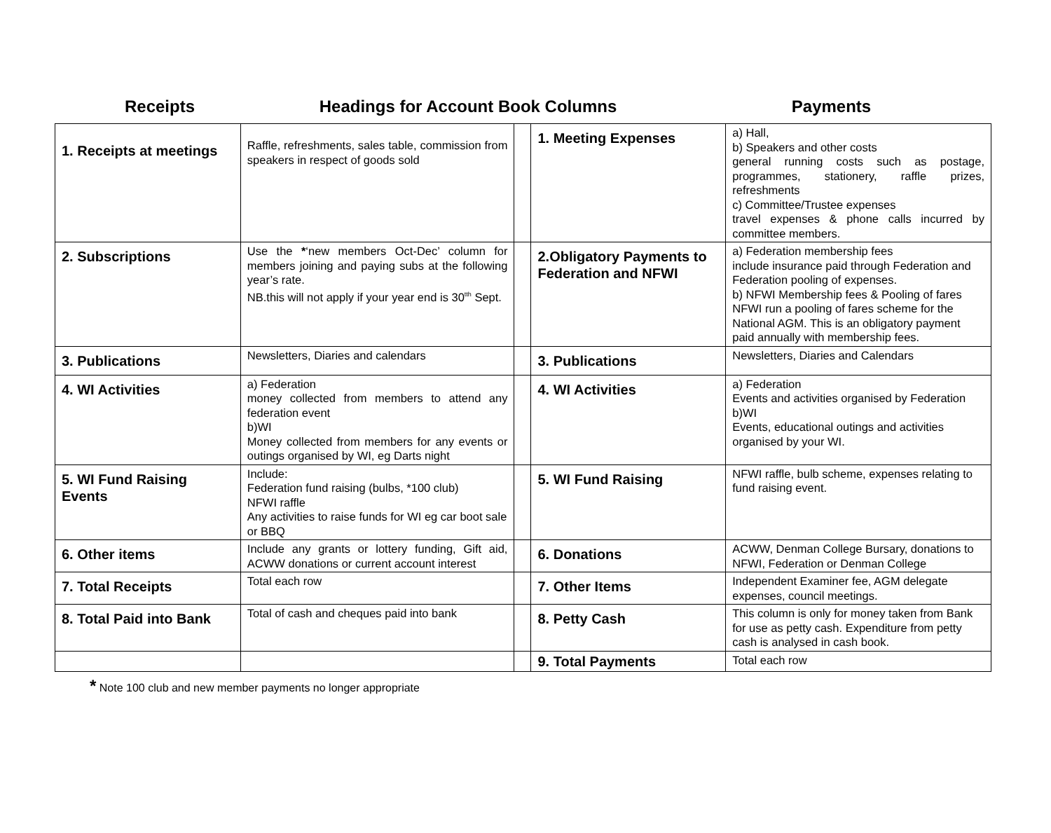Receipts Headings for Account Book Columns Payments
| 1. Receipts at meetings | Raffle, refreshments, sales table, commission from speakers in respect of goods sold | | 1. Meeting Expenses | a) Hall, b) Speakers and other costs general running costs such as postage, programmes, stationery, raffle prizes, refreshments c) Committee/Trustee expenses travel expenses & phone calls incurred by committee members. |
| 2. Subscriptions | Use the * ‘new members Oct-Dec’ column for members joining and paying subs at the following year’s rate. NB.this will not apply if your year end is 30<sup>tth</sup> Sept. | | 2.Obligatory Payments to Federation and NFWI | a) Federation membership fees include insurance paid through Federation and Federation pooling of expenses. b) NFWI Membership fees & Pooling of fares NFWI run a pooling of fares scheme for the National AGM. This is an obligatory payment paid annually with membership fees. |
| 3. Publications | Newsletters, Diaries and calendars | | 3. Publications | Newsletters, Diaries and Calendars |
| 4. WI Activities | a) Federation money collected from members to attend any federation event b)WI Money collected from members for any events or outings organised by WI, eg Darts night | | 4. WI Activities | a) Federation Events and activities organised by Federation b)WI Events, educational outings and activities organised by your WI. |
| 5. WI Fund Raising Events | Include: Federation fund raising (bulbs, *100 club) NFWI raffle Any activities to raise funds for WI eg car boot sale or BBQ | | 5. WI Fund Raising | NFWI raffle, bulb scheme, expenses relating to fund raising event. |
| 6. Other items | Include any grants or lottery funding, Gift aid, ACWW donations or current account interest | | 6. Donations | ACWW, Denman College Bursary, donations to NFWI, Federation or Denman College |
| 7. Total Receipts | Total each row | | 7. Other Items | Independent Examiner fee, AGM delegate expenses, council meetings. |
| 8. Total Paid into Bank | Total of cash and cheques paid into bank | | 8. Petty Cash | This column is only for money taken from Bank for use as petty cash. Expenditure from petty cash is analysed in cash book. |
| | | | 9. Total Payments | Total each row |
* Note 100 club and new member payments no longer appropriate